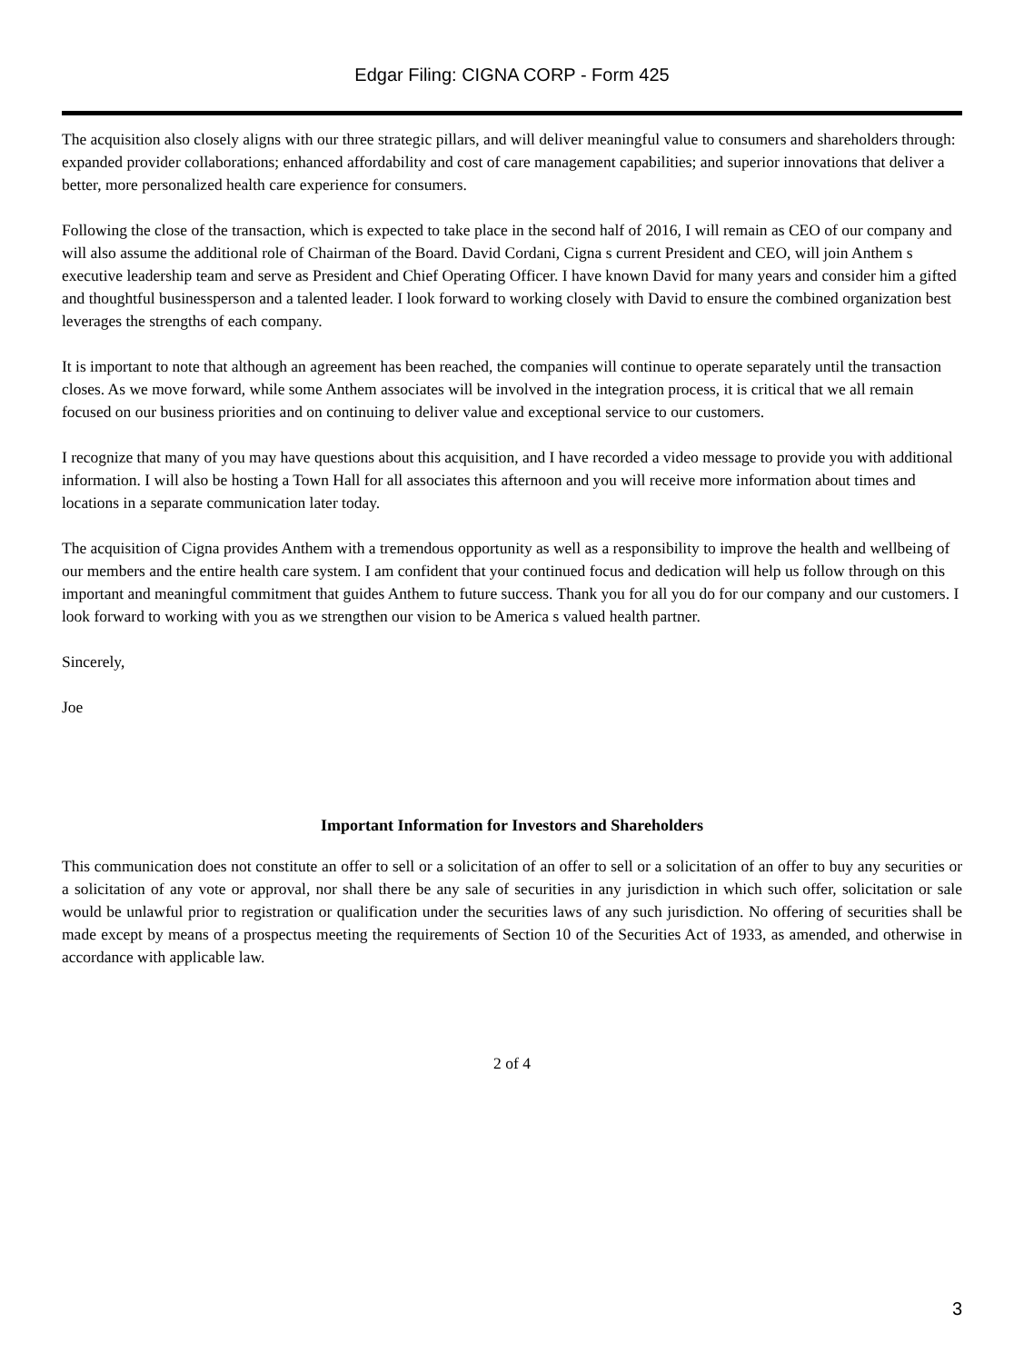Edgar Filing: CIGNA CORP - Form 425
The acquisition also closely aligns with our three strategic pillars, and will deliver meaningful value to consumers and shareholders through: expanded provider collaborations; enhanced affordability and cost of care management capabilities; and superior innovations that deliver a better, more personalized health care experience for consumers.
Following the close of the transaction, which is expected to take place in the second half of 2016, I will remain as CEO of our company and will also assume the additional role of Chairman of the Board. David Cordani, Cigna s current President and CEO, will join Anthem s executive leadership team and serve as President and Chief Operating Officer. I have known David for many years and consider him a gifted and thoughtful businessperson and a talented leader. I look forward to working closely with David to ensure the combined organization best leverages the strengths of each company.
It is important to note that although an agreement has been reached, the companies will continue to operate separately until the transaction closes. As we move forward, while some Anthem associates will be involved in the integration process, it is critical that we all remain focused on our business priorities and on continuing to deliver value and exceptional service to our customers.
I recognize that many of you may have questions about this acquisition, and I have recorded a video message to provide you with additional information. I will also be hosting a Town Hall for all associates this afternoon and you will receive more information about times and locations in a separate communication later today.
The acquisition of Cigna provides Anthem with a tremendous opportunity as well as a responsibility to improve the health and wellbeing of our members and the entire health care system. I am confident that your continued focus and dedication will help us follow through on this important and meaningful commitment that guides Anthem to future success. Thank you for all you do for our company and our customers. I look forward to working with you as we strengthen our vision to be America s valued health partner.
Sincerely,
Joe
Important Information for Investors and Shareholders
This communication does not constitute an offer to sell or a solicitation of an offer to sell or a solicitation of an offer to buy any securities or a solicitation of any vote or approval, nor shall there be any sale of securities in any jurisdiction in which such offer, solicitation or sale would be unlawful prior to registration or qualification under the securities laws of any such jurisdiction. No offering of securities shall be made except by means of a prospectus meeting the requirements of Section 10 of the Securities Act of 1933, as amended, and otherwise in accordance with applicable law.
2 of 4
3